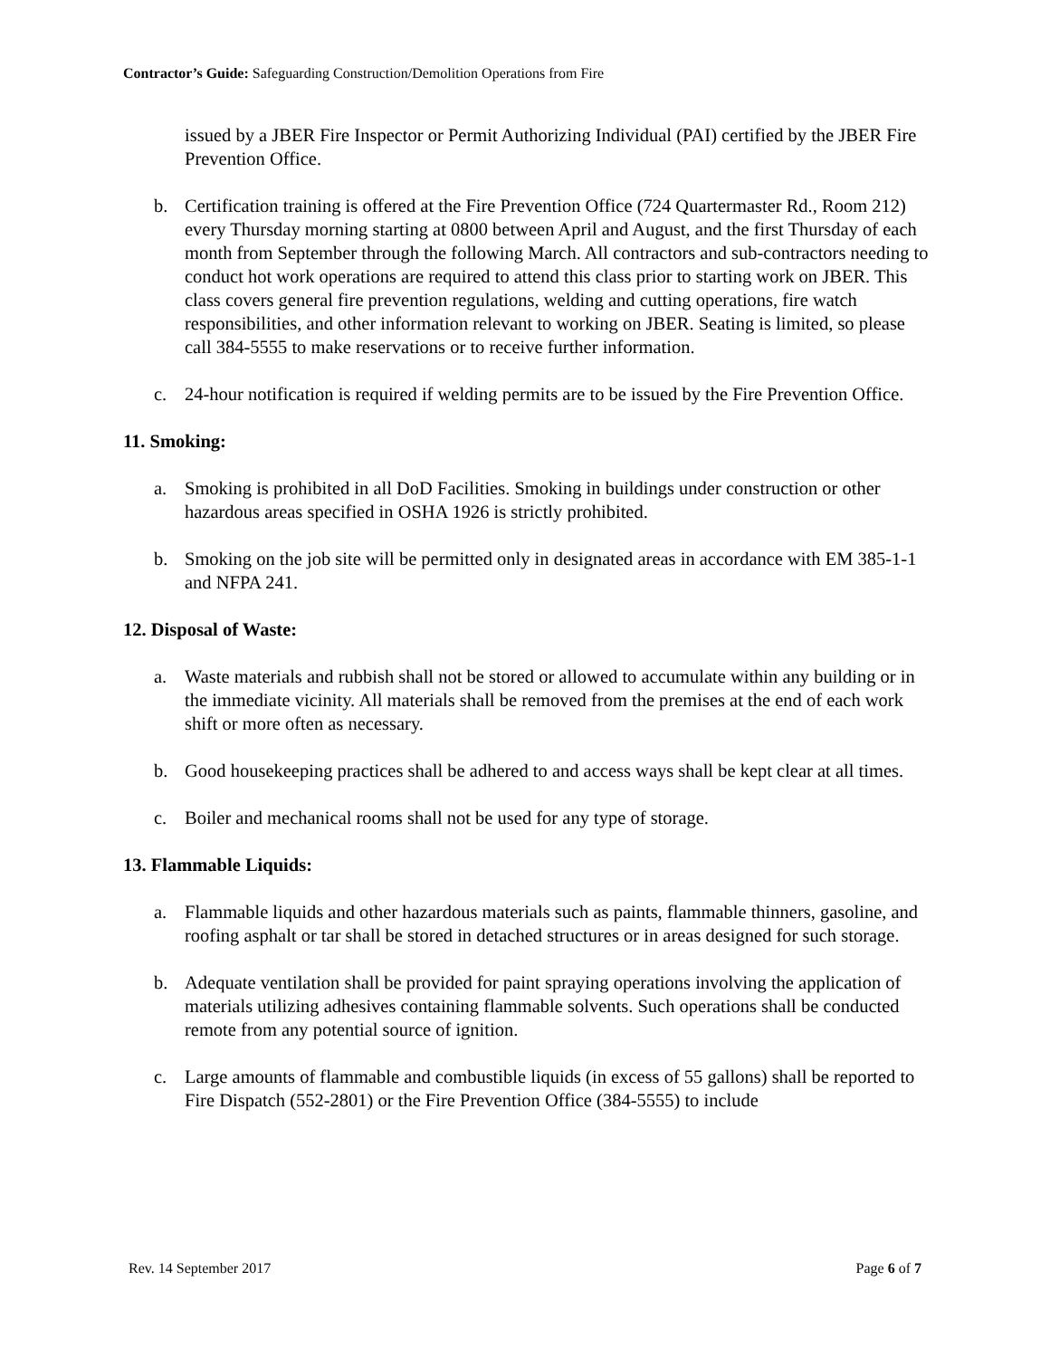Contractor’s Guide: Safeguarding Construction/Demolition Operations from Fire
issued by a JBER Fire Inspector or Permit Authorizing Individual (PAI) certified by the JBER Fire Prevention Office.
b. Certification training is offered at the Fire Prevention Office (724 Quartermaster Rd., Room 212) every Thursday morning starting at 0800 between April and August, and the first Thursday of each month from September through the following March. All contractors and sub-contractors needing to conduct hot work operations are required to attend this class prior to starting work on JBER. This class covers general fire prevention regulations, welding and cutting operations, fire watch responsibilities, and other information relevant to working on JBER. Seating is limited, so please call 384-5555 to make reservations or to receive further information.
c. 24-hour notification is required if welding permits are to be issued by the Fire Prevention Office.
11. Smoking:
a. Smoking is prohibited in all DoD Facilities. Smoking in buildings under construction or other hazardous areas specified in OSHA 1926 is strictly prohibited.
b. Smoking on the job site will be permitted only in designated areas in accordance with EM 385-1-1 and NFPA 241.
12. Disposal of Waste:
a. Waste materials and rubbish shall not be stored or allowed to accumulate within any building or in the immediate vicinity. All materials shall be removed from the premises at the end of each work shift or more often as necessary.
b. Good housekeeping practices shall be adhered to and access ways shall be kept clear at all times.
c. Boiler and mechanical rooms shall not be used for any type of storage.
13. Flammable Liquids:
a. Flammable liquids and other hazardous materials such as paints, flammable thinners, gasoline, and roofing asphalt or tar shall be stored in detached structures or in areas designed for such storage.
b. Adequate ventilation shall be provided for paint spraying operations involving the application of materials utilizing adhesives containing flammable solvents. Such operations shall be conducted remote from any potential source of ignition.
c. Large amounts of flammable and combustible liquids (in excess of 55 gallons) shall be reported to Fire Dispatch (552-2801) or the Fire Prevention Office (384-5555) to include
Rev. 14 September 2017 Page 6 of 7